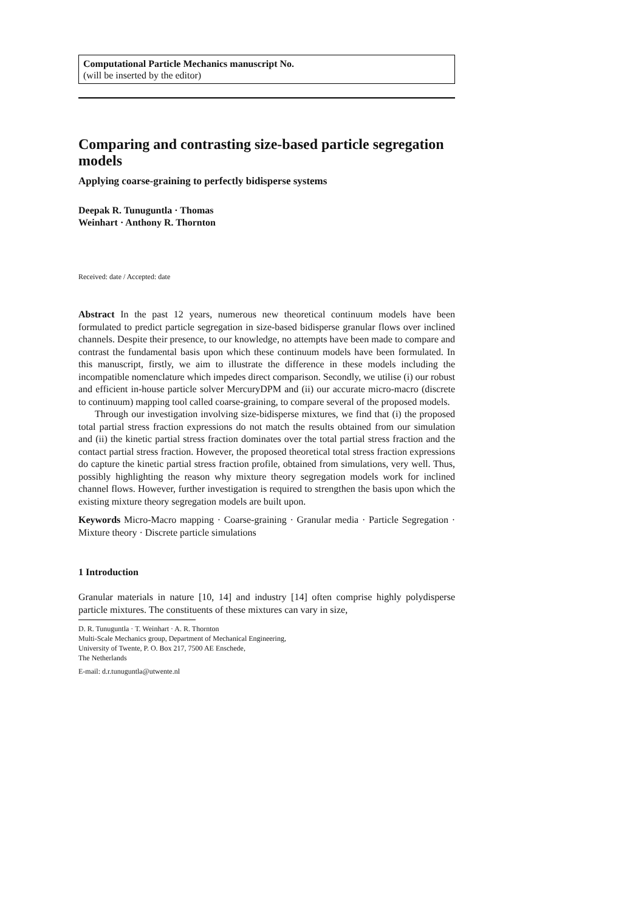Computational Particle Mechanics manuscript No.
(will be inserted by the editor)
Comparing and contrasting size-based particle segregation models
Applying coarse-graining to perfectly bidisperse systems
Deepak R. Tunuguntla · Thomas
Weinhart · Anthony R. Thornton
Received: date / Accepted: date
Abstract In the past 12 years, numerous new theoretical continuum models have been formulated to predict particle segregation in size-based bidisperse granular flows over inclined channels. Despite their presence, to our knowledge, no attempts have been made to compare and contrast the fundamental basis upon which these continuum models have been formulated. In this manuscript, firstly, we aim to illustrate the difference in these models including the incompatible nomenclature which impedes direct comparison. Secondly, we utilise (i) our robust and efficient in-house particle solver MercuryDPM and (ii) our accurate micro-macro (discrete to continuum) mapping tool called coarse-graining, to compare several of the proposed models.
Through our investigation involving size-bidisperse mixtures, we find that (i) the proposed total partial stress fraction expressions do not match the results obtained from our simulation and (ii) the kinetic partial stress fraction dominates over the total partial stress fraction and the contact partial stress fraction. However, the proposed theoretical total stress fraction expressions do capture the kinetic partial stress fraction profile, obtained from simulations, very well. Thus, possibly highlighting the reason why mixture theory segregation models work for inclined channel flows. However, further investigation is required to strengthen the basis upon which the existing mixture theory segregation models are built upon.
Keywords Micro-Macro mapping · Coarse-graining · Granular media · Particle Segregation · Mixture theory · Discrete particle simulations
1 Introduction
Granular materials in nature [10, 14] and industry [14] often comprise highly polydisperse particle mixtures. The constituents of these mixtures can vary in size,
D. R. Tunuguntla · T. Weinhart · A. R. Thornton
Multi-Scale Mechanics group, Department of Mechanical Engineering,
University of Twente, P. O. Box 217, 7500 AE Enschede,
The Netherlands
E-mail: d.r.tunuguntla@utwente.nl